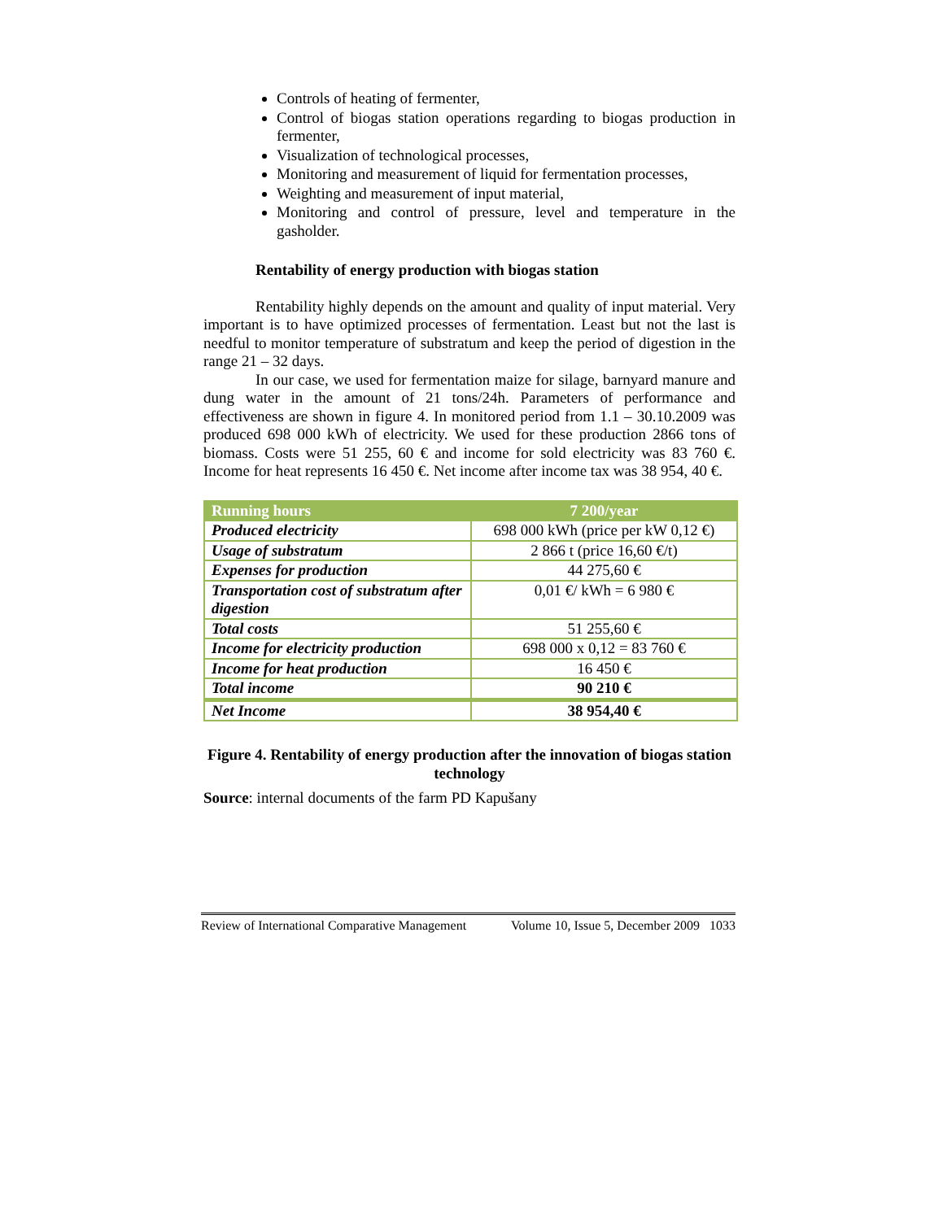Controls of heating of fermenter,
Control of biogas station operations regarding to biogas production in fermenter,
Visualization of technological processes,
Monitoring and measurement of liquid for fermentation processes,
Weighting and measurement of input material,
Monitoring and control of pressure, level and temperature in the gasholder.
Rentability of energy production with biogas station
Rentability highly depends on the amount and quality of input material. Very important is to have optimized processes of fermentation. Least but not the last is needful to monitor temperature of substratum and keep the period of digestion in the range 21 – 32 days.
In our case, we used for fermentation maize for silage, barnyard manure and dung water in the amount of 21 tons/24h. Parameters of performance and effectiveness are shown in figure 4. In monitored period from 1.1 – 30.10.2009 was produced 698 000 kWh of electricity. We used for these production 2866 tons of biomass. Costs were 51 255, 60 € and income for sold electricity was 83 760 €. Income for heat represents 16 450 €. Net income after income tax was 38 954, 40 €.
| Running hours | 7 200/year |
| --- | --- |
| Produced electricity | 698 000 kWh (price per kW 0,12 €) |
| Usage of substratum | 2 866 t (price 16,60 €/t) |
| Expenses for production | 44 275,60 € |
| Transportation cost of substratum after digestion | 0,01 €/ kWh = 6 980 € |
| Total costs | 51 255,60 € |
| Income for electricity production | 698 000 x 0,12 = 83 760 € |
| Income for heat production | 16 450 € |
| Total income | 90 210 € |
| Net Income | 38 954,40 € |
Figure 4. Rentability of energy production after the innovation of biogas station technology
Source: internal documents of the farm PD Kapušany
Review of International Comparative Management Volume 10, Issue 5, December 2009 1033